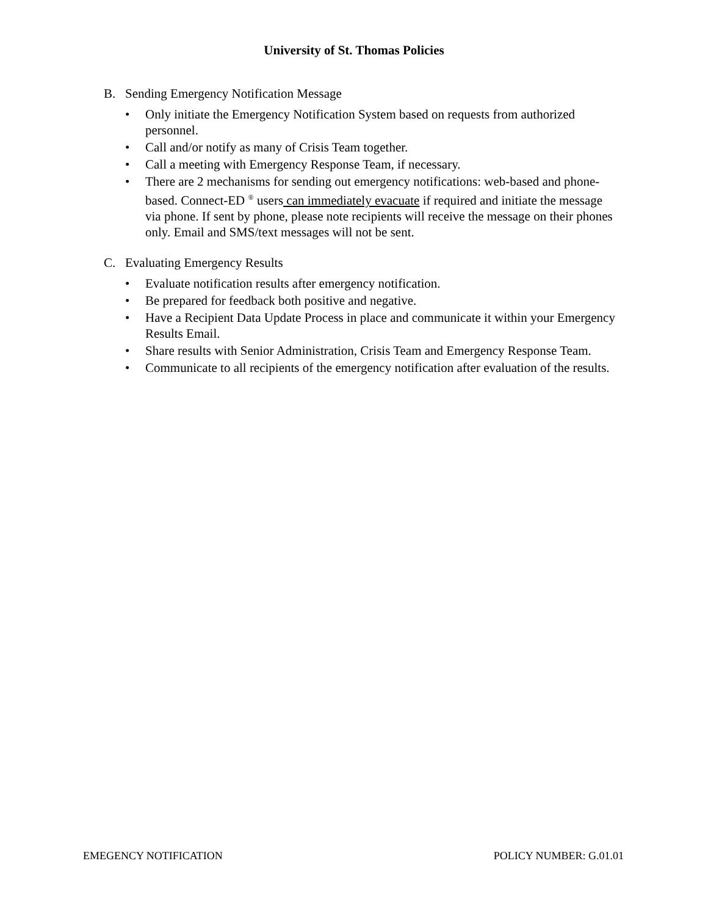University of St. Thomas Policies
B. Sending Emergency Notification Message
• Only initiate the Emergency Notification System based on requests from authorized personnel.
• Call and/or notify as many of Crisis Team together.
• Call a meeting with Emergency Response Team, if necessary.
• There are 2 mechanisms for sending out emergency notifications: web-based and phone-based. Connect-ED <sup>®</sup> users can immediately evacuate if required and initiate the message via phone. If sent by phone, please note recipients will receive the message on their phones only. Email and SMS/text messages will not be sent.
C. Evaluating Emergency Results
• Evaluate notification results after emergency notification.
• Be prepared for feedback both positive and negative.
• Have a Recipient Data Update Process in place and communicate it within your Emergency Results Email.
• Share results with Senior Administration, Crisis Team and Emergency Response Team.
• Communicate to all recipients of the emergency notification after evaluation of the results.
EMEGENCY NOTIFICATION POLICY NUMBER: G.01.01